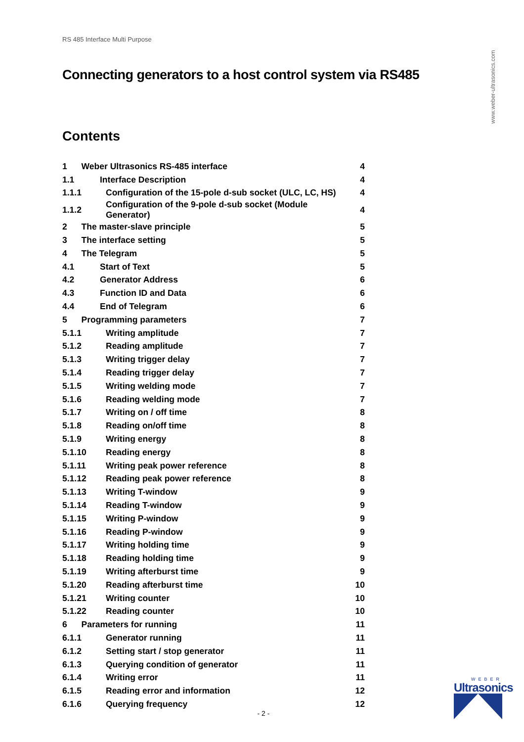RS 485 Interface Multi Purpose
www.weber-ultrasonics.com
Connecting generators to a host control system via RS485
Contents
| 1 Weber Ultrasonics RS-485 interface | | 4 |
| 1.1 | Interface Description | 4 |
| 1.1.1 | Configuration of the 15-pole d-sub socket (ULC, LC, HS) | 4 |
| 1.1.2 | Configuration of the 9-pole d-sub socket (Module Generator) | 4 |
| 2 The master-slave principle | | 5 |
| 3 The interface setting | | 5 |
| 4 The Telegram | | 5 |
| 4.1 | Start of Text | 5 |
| 4.2 | Generator Address | 6 |
| 4.3 | Function ID and Data | 6 |
| 4.4 | End of Telegram | 6 |
| 5 Programming parameters | | 7 |
| 5.1.1 | Writing amplitude | 7 |
| 5.1.2 | Reading amplitude | 7 |
| 5.1.3 | Writing trigger delay | 7 |
| 5.1.4 | Reading trigger delay | 7 |
| 5.1.5 | Writing welding mode | 7 |
| 5.1.6 | Reading welding mode | 7 |
| 5.1.7 | Writing on / off time | 8 |
| 5.1.8 | Reading on/off time | 8 |
| 5.1.9 | Writing energy | 8 |
| 5.1.10 | Reading energy | 8 |
| 5.1.11 | Writing peak power reference | 8 |
| 5.1.12 | Reading peak power reference | 8 |
| 5.1.13 | Writing T-window | 9 |
| 5.1.14 | Reading T-window | 9 |
| 5.1.15 | Writing P-window | 9 |
| 5.1.16 | Reading P-window | 9 |
| 5.1.17 | Writing holding time | 9 |
| 5.1.18 | Reading holding time | 9 |
| 5.1.19 | Writing afterburst time | 9 |
| 5.1.20 | Reading afterburst time | 10 |
| 5.1.21 | Writing counter | 10 |
| 5.1.22 | Reading counter | 10 |
| 6 Parameters for running | | 11 |
| 6.1.1 | Generator running | 11 |
| 6.1.2 | Setting start / stop generator | 11 |
| 6.1.3 | Querying condition of generator | 11 |
| 6.1.4 | Writing error | 11 |
| 6.1.5 | Reading error and information | 12 |
| 6.1.6 | Querying frequency | 12 |
- 2 -
WEBER
Ultrasonics